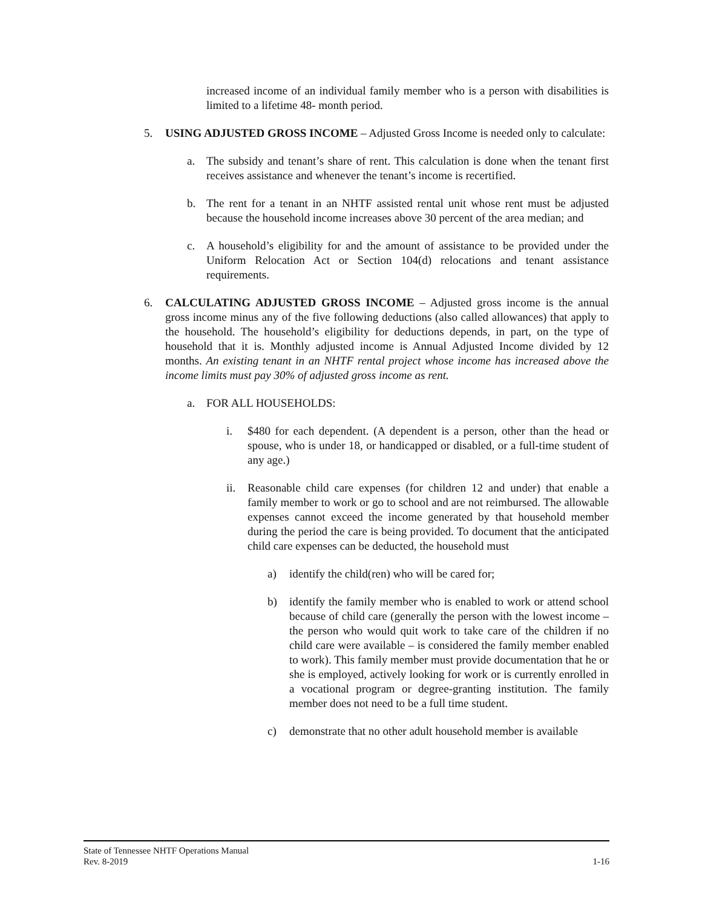increased income of an individual family member who is a person with disabilities is limited to a lifetime 48- month period.
5. USING ADJUSTED GROSS INCOME – Adjusted Gross Income is needed only to calculate:
a. The subsidy and tenant’s share of rent. This calculation is done when the tenant first receives assistance and whenever the tenant’s income is recertified.
b. The rent for a tenant in an NHTF assisted rental unit whose rent must be adjusted because the household income increases above 30 percent of the area median; and
c. A household’s eligibility for and the amount of assistance to be provided under the Uniform Relocation Act or Section 104(d) relocations and tenant assistance requirements.
6. CALCULATING ADJUSTED GROSS INCOME – Adjusted gross income is the annual gross income minus any of the five following deductions (also called allowances) that apply to the household. The household’s eligibility for deductions depends, in part, on the type of household that it is. Monthly adjusted income is Annual Adjusted Income divided by 12 months. An existing tenant in an NHTF rental project whose income has increased above the income limits must pay 30% of adjusted gross income as rent.
a. FOR ALL HOUSEHOLDS:
i. $480 for each dependent. (A dependent is a person, other than the head or spouse, who is under 18, or handicapped or disabled, or a full-time student of any age.)
ii. Reasonable child care expenses (for children 12 and under) that enable a family member to work or go to school and are not reimbursed. The allowable expenses cannot exceed the income generated by that household member during the period the care is being provided. To document that the anticipated child care expenses can be deducted, the household must
a) identify the child(ren) who will be cared for;
b) identify the family member who is enabled to work or attend school because of child care (generally the person with the lowest income – the person who would quit work to take care of the children if no child care were available – is considered the family member enabled to work). This family member must provide documentation that he or she is employed, actively looking for work or is currently enrolled in a vocational program or degree-granting institution. The family member does not need to be a full time student.
c) demonstrate that no other adult household member is available
State of Tennessee NHTF Operations Manual
Rev. 8-2019 1-16